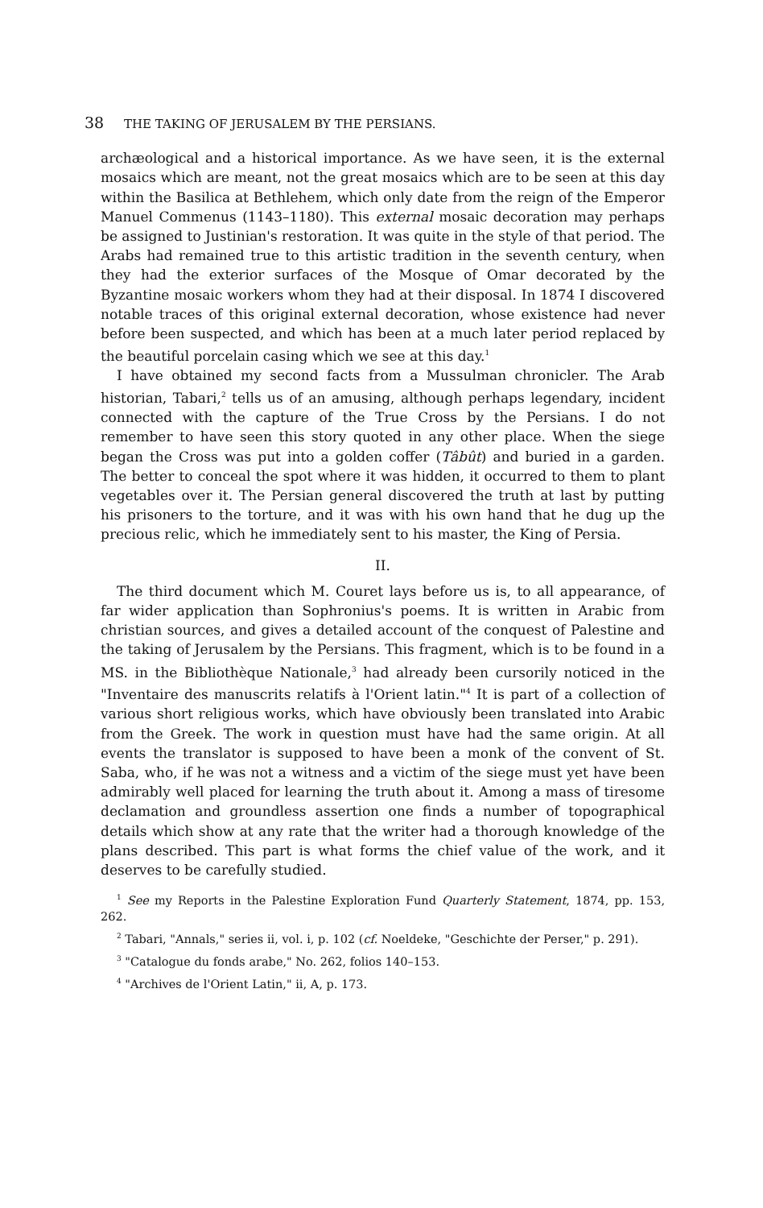38 THE TAKING OF JERUSALEM BY THE PERSIANS.
archæological and a historical importance. As we have seen, it is the external mosaics which are meant, not the great mosaics which are to be seen at this day within the Basilica at Bethlehem, which only date from the reign of the Emperor Manuel Commenus (1143–1180). This external mosaic decoration may perhaps be assigned to Justinian's restoration. It was quite in the style of that period. The Arabs had remained true to this artistic tradition in the seventh century, when they had the exterior surfaces of the Mosque of Omar decorated by the Byzantine mosaic workers whom they had at their disposal. In 1874 I discovered notable traces of this original external decoration, whose existence had never before been suspected, and which has been at a much later period replaced by the beautiful porcelain casing which we see at this day.<sup>1</sup>
I have obtained my second facts from a Mussulman chronicler. The Arab historian, Tabari,<sup>2</sup> tells us of an amusing, although perhaps legendary, incident connected with the capture of the True Cross by the Persians. I do not remember to have seen this story quoted in any other place. When the siege began the Cross was put into a golden coffer (Tâbût) and buried in a garden. The better to conceal the spot where it was hidden, it occurred to them to plant vegetables over it. The Persian general discovered the truth at last by putting his prisoners to the torture, and it was with his own hand that he dug up the precious relic, which he immediately sent to his master, the King of Persia.
II.
The third document which M. Couret lays before us is, to all appearance, of far wider application than Sophronius's poems. It is written in Arabic from christian sources, and gives a detailed account of the conquest of Palestine and the taking of Jerusalem by the Persians. This fragment, which is to be found in a MS. in the Bibliothèque Nationale,<sup>3</sup> had already been cursorily noticed in the "Inventaire des manuscrits relatifs à l'Orient latin."<sup>4</sup> It is part of a collection of various short religious works, which have obviously been translated into Arabic from the Greek. The work in question must have had the same origin. At all events the translator is supposed to have been a monk of the convent of St. Saba, who, if he was not a witness and a victim of the siege must yet have been admirably well placed for learning the truth about it. Among a mass of tiresome declamation and groundless assertion one finds a number of topographical details which show at any rate that the writer had a thorough knowledge of the plans described. This part is what forms the chief value of the work, and it deserves to be carefully studied.
<sup>1</sup> See my Reports in the Palestine Exploration Fund Quarterly Statement, 1874, pp. 153, 262.
<sup>2</sup> Tabari, "Annals," series ii, vol. i, p. 102 (cf. Noeldeke, "Geschichte der Perser," p. 291).
<sup>3</sup> "Catalogue du fonds arabe," No. 262, folios 140–153.
<sup>4</sup> "Archives de l'Orient Latin," ii, A, p. 173.